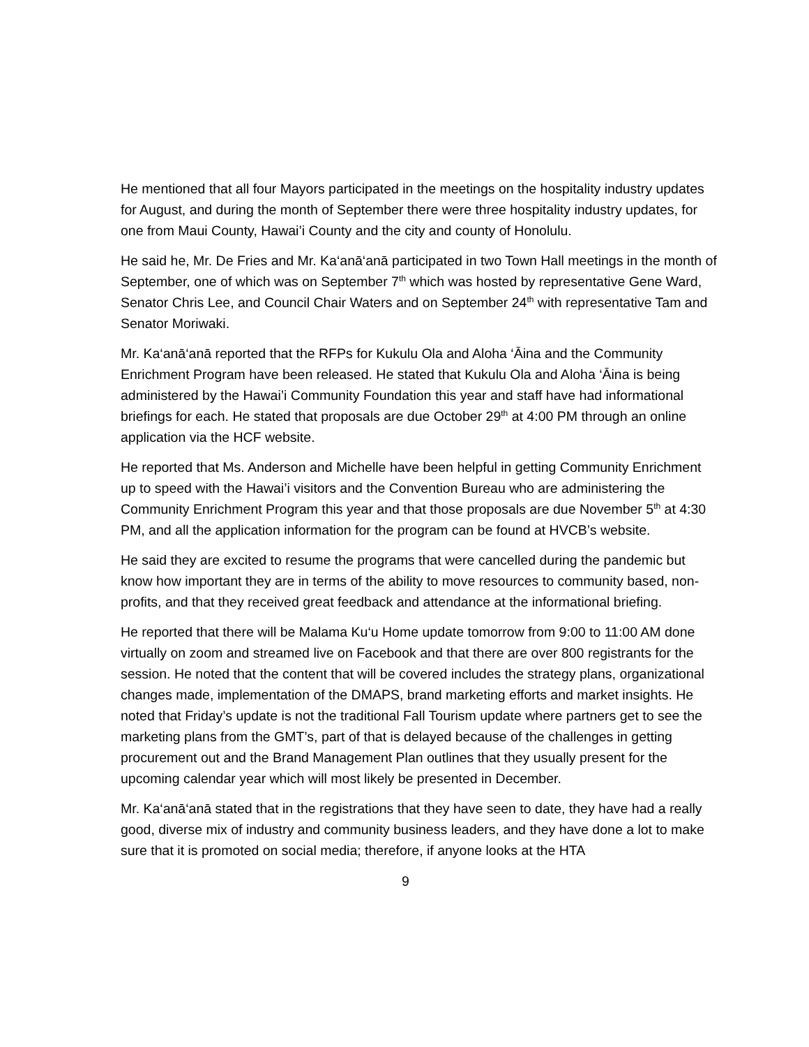He mentioned that all four Mayors participated in the meetings on the hospitality industry updates for August, and during the month of September there were three hospitality industry updates, for one from Maui County, Hawai’i County and the city and county of Honolulu.
He said he, Mr. De Fries and Mr. Ka‘anā‘anā participated in two Town Hall meetings in the month of September, one of which was on September 7<sup>th</sup> which was hosted by representative Gene Ward, Senator Chris Lee, and Council Chair Waters and on September 24<sup>th</sup> with representative Tam and Senator Moriwaki.
Mr. Ka‘anā‘anā reported that the RFPs for Kukulu Ola and Aloha ‘Āina and the Community Enrichment Program have been released. He stated that Kukulu Ola and Aloha ‘Āina is being administered by the Hawai’i Community Foundation this year and staff have had informational briefings for each. He stated that proposals are due October 29<sup>th</sup> at 4:00 PM through an online application via the HCF website.
He reported that Ms. Anderson and Michelle have been helpful in getting Community Enrichment up to speed with the Hawai’i visitors and the Convention Bureau who are administering the Community Enrichment Program this year and that those proposals are due November 5<sup>th</sup> at 4:30 PM, and all the application information for the program can be found at HVCB’s website.
He said they are excited to resume the programs that were cancelled during the pandemic but know how important they are in terms of the ability to move resources to community based, non-profits, and that they received great feedback and attendance at the informational briefing.
He reported that there will be Malama Ku‘u Home update tomorrow from 9:00 to 11:00 AM done virtually on zoom and streamed live on Facebook and that there are over 800 registrants for the session. He noted that the content that will be covered includes the strategy plans, organizational changes made, implementation of the DMAPS, brand marketing efforts and market insights. He noted that Friday’s update is not the traditional Fall Tourism update where partners get to see the marketing plans from the GMT’s, part of that is delayed because of the challenges in getting procurement out and the Brand Management Plan outlines that they usually present for the upcoming calendar year which will most likely be presented in December.
Mr. Ka‘anā‘anā stated that in the registrations that they have seen to date, they have had a really good, diverse mix of industry and community business leaders, and they have done a lot to make sure that it is promoted on social media; therefore, if anyone looks at the HTA
9